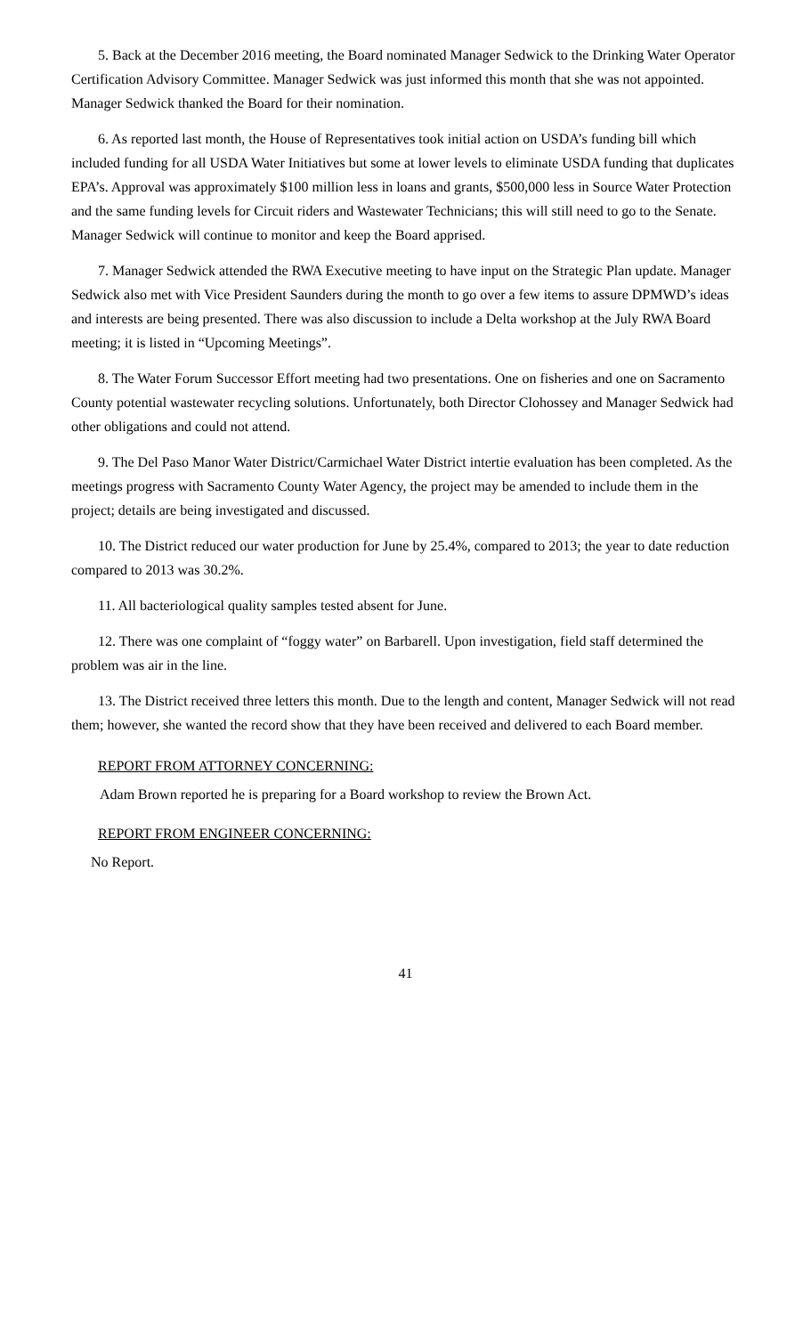5. Back at the December 2016 meeting, the Board nominated Manager Sedwick to the Drinking Water Operator Certification Advisory Committee. Manager Sedwick was just informed this month that she was not appointed. Manager Sedwick thanked the Board for their nomination.
6. As reported last month, the House of Representatives took initial action on USDA’s funding bill which included funding for all USDA Water Initiatives but some at lower levels to eliminate USDA funding that duplicates EPA’s. Approval was approximately $100 million less in loans and grants, $500,000 less in Source Water Protection and the same funding levels for Circuit riders and Wastewater Technicians; this will still need to go to the Senate. Manager Sedwick will continue to monitor and keep the Board apprised.
7. Manager Sedwick attended the RWA Executive meeting to have input on the Strategic Plan update. Manager Sedwick also met with Vice President Saunders during the month to go over a few items to assure DPMWD’s ideas and interests are being presented. There was also discussion to include a Delta workshop at the July RWA Board meeting; it is listed in “Upcoming Meetings”.
8. The Water Forum Successor Effort meeting had two presentations. One on fisheries and one on Sacramento County potential wastewater recycling solutions. Unfortunately, both Director Clohossey and Manager Sedwick had other obligations and could not attend.
9. The Del Paso Manor Water District/Carmichael Water District intertie evaluation has been completed. As the meetings progress with Sacramento County Water Agency, the project may be amended to include them in the project; details are being investigated and discussed.
10. The District reduced our water production for June by 25.4%, compared to 2013; the year to date reduction compared to 2013 was 30.2%.
11. All bacteriological quality samples tested absent for June.
12. There was one complaint of “foggy water” on Barbarell. Upon investigation, field staff determined the problem was air in the line.
13. The District received three letters this month. Due to the length and content, Manager Sedwick will not read them; however, she wanted the record show that they have been received and delivered to each Board member.
REPORT FROM ATTORNEY CONCERNING:
Adam Brown reported he is preparing for a Board workshop to review the Brown Act.
REPORT FROM ENGINEER CONCERNING:
No Report.
41